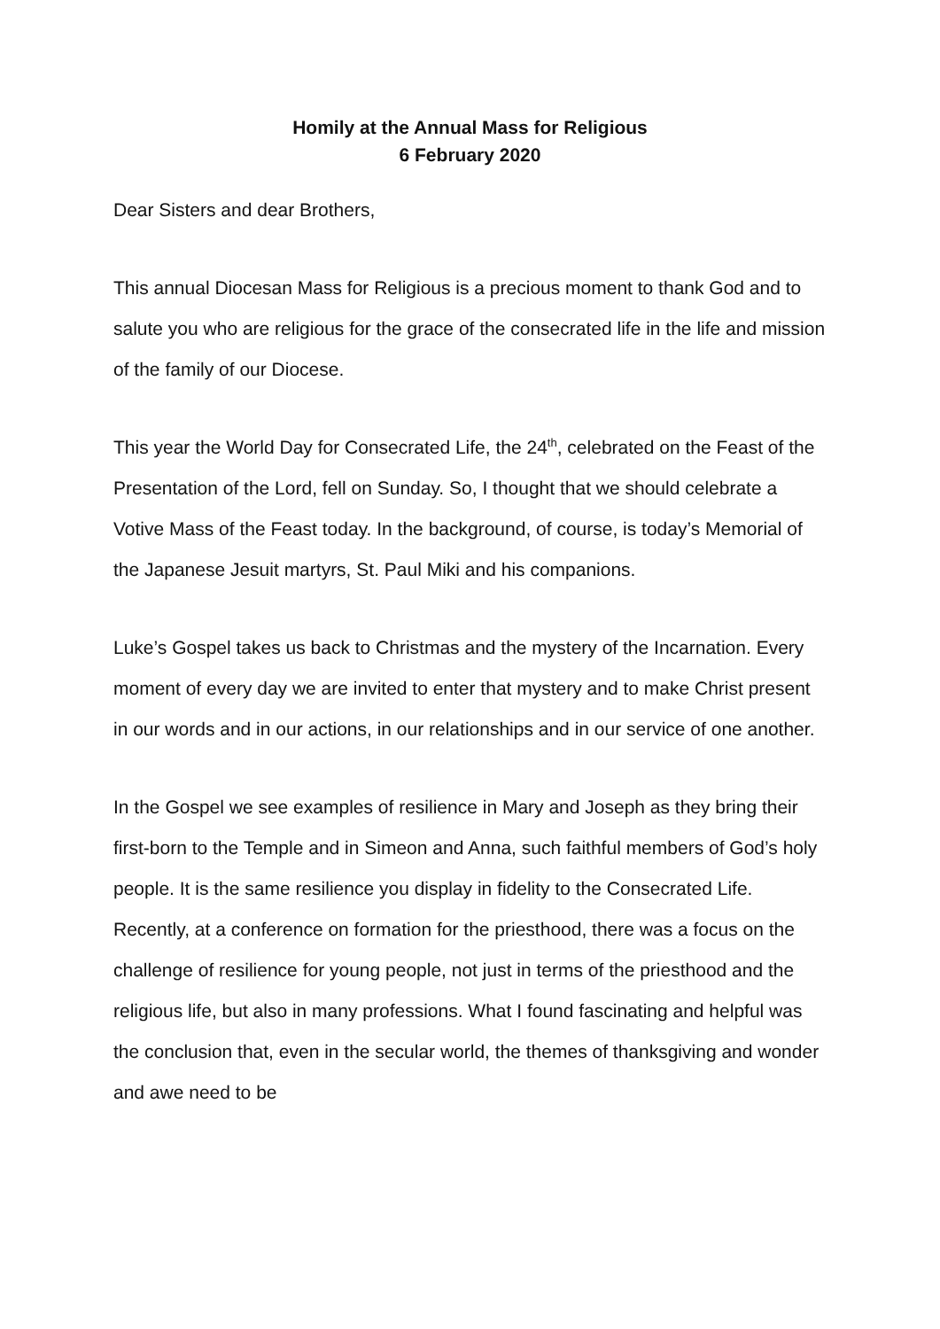Homily at the Annual Mass for Religious
6 February 2020
Dear Sisters and dear Brothers,
This annual Diocesan Mass for Religious is a precious moment to thank God and to salute you who are religious for the grace of the consecrated life in the life and mission of the family of our Diocese.
This year the World Day for Consecrated Life, the 24<sup>th</sup>, celebrated on the Feast of the Presentation of the Lord, fell on Sunday. So, I thought that we should celebrate a Votive Mass of the Feast today. In the background, of course, is today’s Memorial of the Japanese Jesuit martyrs, St. Paul Miki and his companions.
Luke’s Gospel takes us back to Christmas and the mystery of the Incarnation. Every moment of every day we are invited to enter that mystery and to make Christ present in our words and in our actions, in our relationships and in our service of one another.
In the Gospel we see examples of resilience in Mary and Joseph as they bring their first-born to the Temple and in Simeon and Anna, such faithful members of God’s holy people. It is the same resilience you display in fidelity to the Consecrated Life. Recently, at a conference on formation for the priesthood, there was a focus on the challenge of resilience for young people, not just in terms of the priesthood and the religious life, but also in many professions. What I found fascinating and helpful was the conclusion that, even in the secular world, the themes of thanksgiving and wonder and awe need to be